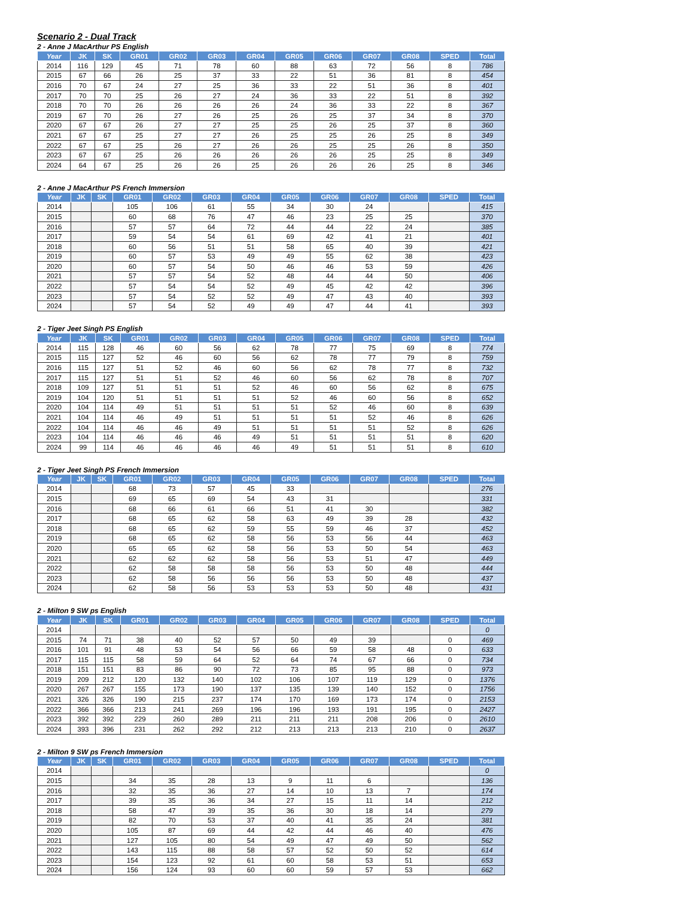Scenario 2 - Dual Track
2 - Anne J MacArthur PS English
| Year | JK | SK | GR01 | GR02 | GR03 | GR04 | GR05 | GR06 | GR07 | GR08 | SPED | Total |
| --- | --- | --- | --- | --- | --- | --- | --- | --- | --- | --- | --- | --- |
| 2014 | 116 | 129 | 45 | 71 | 78 | 60 | 88 | 63 | 72 | 56 | 8 | 786 |
| 2015 | 67 | 66 | 26 | 25 | 37 | 33 | 22 | 51 | 36 | 81 | 8 | 454 |
| 2016 | 70 | 67 | 24 | 27 | 25 | 36 | 33 | 22 | 51 | 36 | 8 | 401 |
| 2017 | 70 | 70 | 25 | 26 | 27 | 24 | 36 | 33 | 22 | 51 | 8 | 392 |
| 2018 | 70 | 70 | 26 | 26 | 26 | 26 | 24 | 36 | 33 | 22 | 8 | 367 |
| 2019 | 67 | 70 | 26 | 27 | 26 | 25 | 26 | 25 | 37 | 34 | 8 | 370 |
| 2020 | 67 | 67 | 26 | 27 | 27 | 25 | 25 | 26 | 25 | 37 | 8 | 360 |
| 2021 | 67 | 67 | 25 | 27 | 27 | 26 | 25 | 25 | 26 | 25 | 8 | 349 |
| 2022 | 67 | 67 | 25 | 26 | 27 | 26 | 26 | 25 | 25 | 26 | 8 | 350 |
| 2023 | 67 | 67 | 25 | 26 | 26 | 26 | 26 | 26 | 25 | 25 | 8 | 349 |
| 2024 | 64 | 67 | 25 | 26 | 26 | 25 | 26 | 26 | 26 | 25 | 8 | 346 |
2 - Anne J MacArthur PS French Immersion
| Year | JK | SK | GR01 | GR02 | GR03 | GR04 | GR05 | GR06 | GR07 | GR08 | SPED | Total |
| --- | --- | --- | --- | --- | --- | --- | --- | --- | --- | --- | --- | --- |
| 2014 | | | 105 | 106 | 61 | 55 | 34 | 30 | 24 | | | 415 |
| 2015 | | | 60 | 68 | 76 | 47 | 46 | 23 | 25 | 25 | | 370 |
| 2016 | | | 57 | 57 | 64 | 72 | 44 | 44 | 22 | 24 | | 385 |
| 2017 | | | 59 | 54 | 54 | 61 | 69 | 42 | 41 | 21 | | 401 |
| 2018 | | | 60 | 56 | 51 | 51 | 58 | 65 | 40 | 39 | | 421 |
| 2019 | | | 60 | 57 | 53 | 49 | 49 | 55 | 62 | 38 | | 423 |
| 2020 | | | 60 | 57 | 54 | 50 | 46 | 46 | 53 | 59 | | 426 |
| 2021 | | | 57 | 57 | 54 | 52 | 48 | 44 | 44 | 50 | | 406 |
| 2022 | | | 57 | 54 | 54 | 52 | 49 | 45 | 42 | 42 | | 396 |
| 2023 | | | 57 | 54 | 52 | 52 | 49 | 47 | 43 | 40 | | 393 |
| 2024 | | | 57 | 54 | 52 | 49 | 49 | 47 | 44 | 41 | | 393 |
2 - Tiger Jeet Singh PS English
| Year | JK | SK | GR01 | GR02 | GR03 | GR04 | GR05 | GR06 | GR07 | GR08 | SPED | Total |
| --- | --- | --- | --- | --- | --- | --- | --- | --- | --- | --- | --- | --- |
| 2014 | 115 | 128 | 46 | 60 | 56 | 62 | 78 | 77 | 75 | 69 | 8 | 774 |
| 2015 | 115 | 127 | 52 | 46 | 60 | 56 | 62 | 78 | 77 | 79 | 8 | 759 |
| 2016 | 115 | 127 | 51 | 52 | 46 | 60 | 56 | 62 | 78 | 77 | 8 | 732 |
| 2017 | 115 | 127 | 51 | 51 | 52 | 46 | 60 | 56 | 62 | 78 | 8 | 707 |
| 2018 | 109 | 127 | 51 | 51 | 51 | 52 | 46 | 60 | 56 | 62 | 8 | 675 |
| 2019 | 104 | 120 | 51 | 51 | 51 | 51 | 52 | 46 | 60 | 56 | 8 | 652 |
| 2020 | 104 | 114 | 49 | 51 | 51 | 51 | 51 | 52 | 46 | 60 | 8 | 639 |
| 2021 | 104 | 114 | 46 | 49 | 51 | 51 | 51 | 51 | 52 | 46 | 8 | 626 |
| 2022 | 104 | 114 | 46 | 46 | 49 | 51 | 51 | 51 | 51 | 52 | 8 | 626 |
| 2023 | 104 | 114 | 46 | 46 | 46 | 49 | 51 | 51 | 51 | 51 | 8 | 620 |
| 2024 | 99 | 114 | 46 | 46 | 46 | 46 | 49 | 51 | 51 | 51 | 8 | 610 |
2 - Tiger Jeet Singh PS French Immersion
| Year | JK | SK | GR01 | GR02 | GR03 | GR04 | GR05 | GR06 | GR07 | GR08 | SPED | Total |
| --- | --- | --- | --- | --- | --- | --- | --- | --- | --- | --- | --- | --- |
| 2014 | | | 68 | 73 | 57 | 45 | 33 | | | | | 276 |
| 2015 | | | 69 | 65 | 69 | 54 | 43 | 31 | | | | 331 |
| 2016 | | | 68 | 66 | 61 | 66 | 51 | 41 | 30 | | | 382 |
| 2017 | | | 68 | 65 | 62 | 58 | 63 | 49 | 39 | 28 | | 432 |
| 2018 | | | 68 | 65 | 62 | 59 | 55 | 59 | 46 | 37 | | 452 |
| 2019 | | | 68 | 65 | 62 | 58 | 56 | 53 | 56 | 44 | | 463 |
| 2020 | | | 65 | 65 | 62 | 58 | 56 | 53 | 50 | 54 | | 463 |
| 2021 | | | 62 | 62 | 62 | 58 | 56 | 53 | 51 | 47 | | 449 |
| 2022 | | | 62 | 58 | 58 | 58 | 56 | 53 | 50 | 48 | | 444 |
| 2023 | | | 62 | 58 | 56 | 56 | 56 | 53 | 50 | 48 | | 437 |
| 2024 | | | 62 | 58 | 56 | 53 | 53 | 53 | 50 | 48 | | 431 |
2 - Milton 9 SW ps English
| Year | JK | SK | GR01 | GR02 | GR03 | GR04 | GR05 | GR06 | GR07 | GR08 | SPED | Total |
| --- | --- | --- | --- | --- | --- | --- | --- | --- | --- | --- | --- | --- |
| 2014 | | | | | | | | | | | | 0 |
| 2015 | 74 | 71 | 38 | 40 | 52 | 57 | 50 | 49 | 39 | | 0 | 469 |
| 2016 | 101 | 91 | 48 | 53 | 54 | 56 | 66 | 59 | 58 | 48 | 0 | 633 |
| 2017 | 115 | 115 | 58 | 59 | 64 | 52 | 64 | 74 | 67 | 66 | 0 | 734 |
| 2018 | 151 | 151 | 83 | 86 | 90 | 72 | 73 | 85 | 95 | 88 | 0 | 973 |
| 2019 | 209 | 212 | 120 | 132 | 140 | 102 | 106 | 107 | 119 | 129 | 0 | 1376 |
| 2020 | 267 | 267 | 155 | 173 | 190 | 137 | 135 | 139 | 140 | 152 | 0 | 1756 |
| 2021 | 326 | 326 | 190 | 215 | 237 | 174 | 170 | 169 | 173 | 174 | 0 | 2153 |
| 2022 | 366 | 366 | 213 | 241 | 269 | 196 | 196 | 193 | 191 | 195 | 0 | 2427 |
| 2023 | 392 | 392 | 229 | 260 | 289 | 211 | 211 | 211 | 208 | 206 | 0 | 2610 |
| 2024 | 393 | 396 | 231 | 262 | 292 | 212 | 213 | 213 | 213 | 210 | 0 | 2637 |
2 - Milton 9 SW ps French Immersion
| Year | JK | SK | GR01 | GR02 | GR03 | GR04 | GR05 | GR06 | GR07 | GR08 | SPED | Total |
| --- | --- | --- | --- | --- | --- | --- | --- | --- | --- | --- | --- | --- |
| 2014 | | | | | | | | | | | | 0 |
| 2015 | | | 34 | 35 | 28 | 13 | 9 | 11 | 6 | | | 136 |
| 2016 | | | 32 | 35 | 36 | 27 | 14 | 10 | 13 | 7 | | 174 |
| 2017 | | | 39 | 35 | 36 | 34 | 27 | 15 | 11 | 14 | | 212 |
| 2018 | | | 58 | 47 | 39 | 35 | 36 | 30 | 18 | 14 | | 279 |
| 2019 | | | 82 | 70 | 53 | 37 | 40 | 41 | 35 | 24 | | 381 |
| 2020 | | | 105 | 87 | 69 | 44 | 42 | 44 | 46 | 40 | | 476 |
| 2021 | | | 127 | 105 | 80 | 54 | 49 | 47 | 49 | 50 | | 562 |
| 2022 | | | 143 | 115 | 88 | 58 | 57 | 52 | 50 | 52 | | 614 |
| 2023 | | | 154 | 123 | 92 | 61 | 60 | 58 | 53 | 51 | | 653 |
| 2024 | | | 156 | 124 | 93 | 60 | 60 | 59 | 57 | 53 | | 662 |